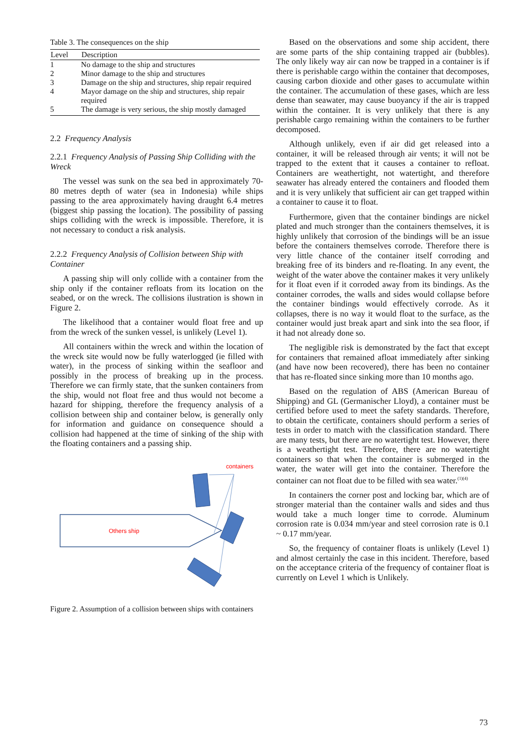Table 3. The consequences on the ship
| Level | Description |
| --- | --- |
| 1 | No damage to the ship and structures |
| 2 | Minor damage to the ship and structures |
| 3 | Damage on the ship and structures, ship repair required |
| 4 | Mayor damage on the ship and structures, ship repair required |
| 5 | The damage is very serious, the ship mostly damaged |
2.2 Frequency Analysis
2.2.1 Frequency Analysis of Passing Ship Colliding with the Wreck
The vessel was sunk on the sea bed in approximately 70-80 metres depth of water (sea in Indonesia) while ships passing to the area approximately having draught 6.4 metres (biggest ship passing the location). The possibility of passing ships colliding with the wreck is impossible. Therefore, it is not necessary to conduct a risk analysis.
2.2.2 Frequency Analysis of Collision between Ship with Container
A passing ship will only collide with a container from the ship only if the container refloats from its location on the seabed, or on the wreck. The collisions ilustration is shown in Figure 2.
The likelihood that a container would float free and up from the wreck of the sunken vessel, is unlikely (Level 1).
All containers within the wreck and within the location of the wreck site would now be fully waterlogged (ie filled with water), in the process of sinking within the seafloor and possibly in the process of breaking up in the process. Therefore we can firmly state, that the sunken containers from the ship, would not float free and thus would not become a hazard for shipping, therefore the frequency analysis of a collision between ship and container below, is generally only for information and guidance on consequence should a collision had happened at the time of sinking of the ship with the floating containers and a passing ship.
containers
Others ship
Figure 2. Assumption of a collision between ships with containers
Based on the observations and some ship accident, there are some parts of the ship containing trapped air (bubbles). The only likely way air can now be trapped in a container is if there is perishable cargo within the container that decomposes, causing carbon dioxide and other gases to accumulate within the container. The accumulation of these gases, which are less dense than seawater, may cause buoyancy if the air is trapped within the container. It is very unlikely that there is any perishable cargo remaining within the containers to be further decomposed.
Although unlikely, even if air did get released into a container, it will be released through air vents; it will not be trapped to the extent that it causes a container to refloat. Containers are weathertight, not watertight, and therefore seawater has already entered the containers and flooded them and it is very unlikely that sufficient air can get trapped within a container to cause it to float.
Furthermore, given that the container bindings are nickel plated and much stronger than the containers themselves, it is highly unlikely that corrosion of the bindings will be an issue before the containers themselves corrode. Therefore there is very little chance of the container itself corroding and breaking free of its binders and re-floating. In any event, the weight of the water above the container makes it very unlikely for it float even if it corroded away from its bindings. As the container corrodes, the walls and sides would collapse before the container bindings would effectively corrode. As it collapses, there is no way it would float to the surface, as the container would just break apart and sink into the sea floor, if it had not already done so.
The negligible risk is demonstrated by the fact that except for containers that remained afloat immediately after sinking (and have now been recovered), there has been no container that has re-floated since sinking more than 10 months ago.
Based on the regulation of ABS (American Bureau of Shipping) and GL (Germanischer Lloyd), a container must be certified before used to meet the safety standards. Therefore, to obtain the certificate, containers should perform a series of tests in order to match with the classification standard. There are many tests, but there are no watertight test. However, there is a weathertight test. Therefore, there are no watertight containers so that when the container is submerged in the water, the water will get into the container. Therefore the container can not float due to be filled with sea water.<sup>(1)(4)</sup>
In containers the corner post and locking bar, which are of stronger material than the container walls and sides and thus would take a much longer time to corrode. Aluminum corrosion rate is 0.034 mm/year and steel corrosion rate is 0.1 ~ 0.17 mm/year.
So, the frequency of container floats is unlikely (Level 1) and almost certainly the case in this incident. Therefore, based on the acceptance criteria of the frequency of container float is currently on Level 1 which is Unlikely.
73